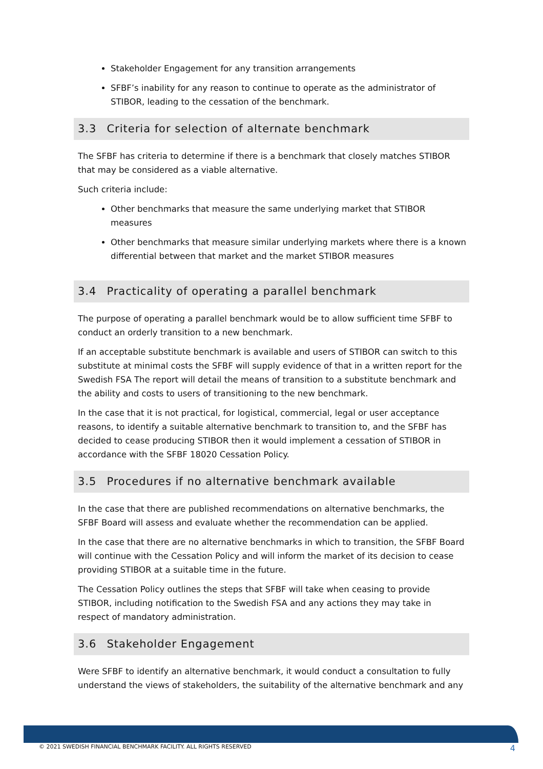Stakeholder Engagement for any transition arrangements
SFBF’s inability for any reason to continue to operate as the administrator of STIBOR, leading to the cessation of the benchmark.
3.3 Criteria for selection of alternate benchmark
The SFBF has criteria to determine if there is a benchmark that closely matches STIBOR that may be considered as a viable alternative.
Such criteria include:
Other benchmarks that measure the same underlying market that STIBOR measures
Other benchmarks that measure similar underlying markets where there is a known differential between that market and the market STIBOR measures
3.4 Practicality of operating a parallel benchmark
The purpose of operating a parallel benchmark would be to allow sufficient time SFBF to conduct an orderly transition to a new benchmark.
If an acceptable substitute benchmark is available and users of STIBOR can switch to this substitute at minimal costs the SFBF will supply evidence of that in a written report for the Swedish FSA The report will detail the means of transition to a substitute benchmark and the ability and costs to users of transitioning to the new benchmark.
In the case that it is not practical, for logistical, commercial, legal or user acceptance reasons, to identify a suitable alternative benchmark to transition to, and the SFBF has decided to cease producing STIBOR then it would implement a cessation of STIBOR in accordance with the SFBF 18020 Cessation Policy.
3.5 Procedures if no alternative benchmark available
In the case that there are published recommendations on alternative benchmarks, the SFBF Board will assess and evaluate whether the recommendation can be applied.
In the case that there are no alternative benchmarks in which to transition, the SFBF Board will continue with the Cessation Policy and will inform the market of its decision to cease providing STIBOR at a suitable time in the future.
The Cessation Policy outlines the steps that SFBF will take when ceasing to provide STIBOR, including notification to the Swedish FSA and any actions they may take in respect of mandatory administration.
3.6 Stakeholder Engagement
Were SFBF to identify an alternative benchmark, it would conduct a consultation to fully understand the views of stakeholders, the suitability of the alternative benchmark and any
© 2021 SWEDISH FINANCIAL BENCHMARK FACILITY. ALL RIGHTS RESERVED 4